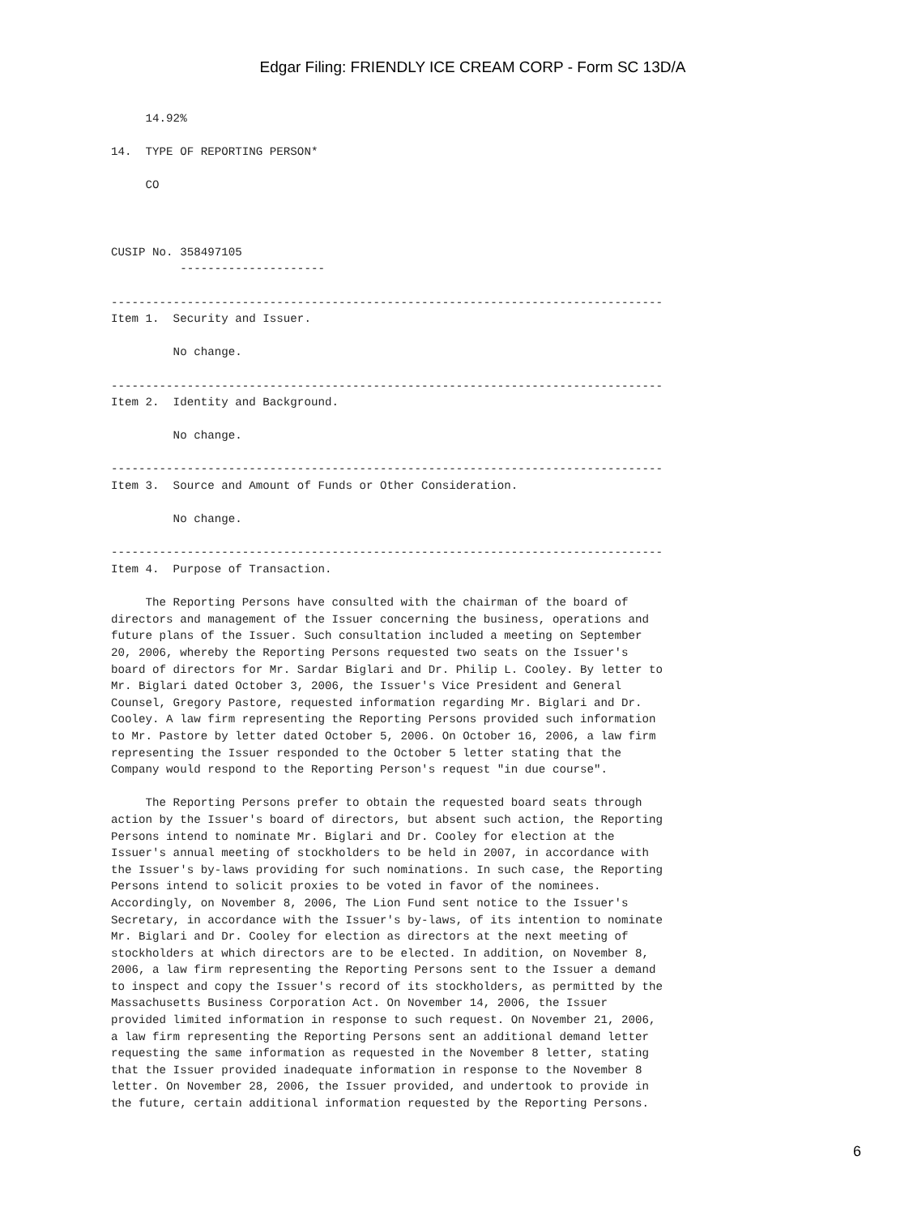Edgar Filing: FRIENDLY ICE CREAM CORP - Form SC 13D/A
     14.92%

14.  TYPE OF REPORTING PERSON*

     CO



CUSIP No. 358497105
          ---------------------

--------------------------------------------------------------------------------
Item 1.  Security and Issuer.

         No change.

--------------------------------------------------------------------------------
Item 2.  Identity and Background.

         No change.

--------------------------------------------------------------------------------
Item 3.  Source and Amount of Funds or Other Consideration.

         No change.

--------------------------------------------------------------------------------
Item 4.  Purpose of Transaction.

     The Reporting Persons have consulted with the chairman of the board of
directors and management of the Issuer concerning the business, operations and
future plans of the Issuer. Such consultation included a meeting on September
20, 2006, whereby the Reporting Persons requested two seats on the Issuer's
board of directors for Mr. Sardar Biglari and Dr. Philip L. Cooley. By letter to
Mr. Biglari dated October 3, 2006, the Issuer's Vice President and General
Counsel, Gregory Pastore, requested information regarding Mr. Biglari and Dr.
Cooley. A law firm representing the Reporting Persons provided such information
to Mr. Pastore by letter dated October 5, 2006. On October 16, 2006, a law firm
representing the Issuer responded to the October 5 letter stating that the
Company would respond to the Reporting Person's request "in due course".

     The Reporting Persons prefer to obtain the requested board seats through
action by the Issuer's board of directors, but absent such action, the Reporting
Persons intend to nominate Mr. Biglari and Dr. Cooley for election at the
Issuer's annual meeting of stockholders to be held in 2007, in accordance with
the Issuer's by-laws providing for such nominations. In such case, the Reporting
Persons intend to solicit proxies to be voted in favor of the nominees.
Accordingly, on November 8, 2006, The Lion Fund sent notice to the Issuer's
Secretary, in accordance with the Issuer's by-laws, of its intention to nominate
Mr. Biglari and Dr. Cooley for election as directors at the next meeting of
stockholders at which directors are to be elected. In addition, on November 8,
2006, a law firm representing the Reporting Persons sent to the Issuer a demand
to inspect and copy the Issuer's record of its stockholders, as permitted by the
Massachusetts Business Corporation Act. On November 14, 2006, the Issuer
provided limited information in response to such request. On November 21, 2006,
a law firm representing the Reporting Persons sent an additional demand letter
requesting the same information as requested in the November 8 letter, stating
that the Issuer provided inadequate information in response to the November 8
letter. On November 28, 2006, the Issuer provided, and undertook to provide in
the future, certain additional information requested by the Reporting Persons.
6